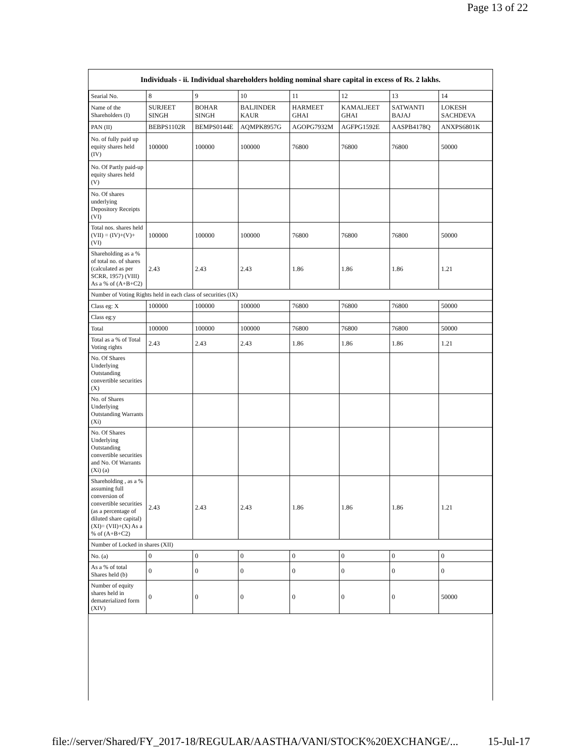Page 13 of 22
| Individuals - ii. Individual shareholders holding nominal share capital in excess of Rs. 2 lakhs. | | | | | | | |
| --- | --- | --- | --- | --- | --- | --- | --- |
| Searial No. | 8 | 9 | 10 | 11 | 12 | 13 | 14 |
| Name of the Shareholders (I) | SURJEET SINGH | BOHAR SINGH | BALJINDER KAUR | HARMEET GHAI | KAMALJEET GHAI | SATWANTI BAJAJ | LOKESH SACHDEVA |
| PAN (II) | BEBPS1102R | BEMPS0144E | AQMPK8957G | AGOPG7932M | AGFPG1592E | AASPB4178Q | ANXPS6801K |
| No. of fully paid up equity shares held (IV) | 100000 | 100000 | 100000 | 76800 | 76800 | 76800 | 50000 |
| No. Of Partly paid-up equity shares held (V) | | | | | | | |
| No. Of shares underlying Depository Receipts (VI) | | | | | | | |
| Total nos. shares held (VII) = (IV)+(V)+ (VI) | 100000 | 100000 | 100000 | 76800 | 76800 | 76800 | 50000 |
| Shareholding as a % of total no. of shares (calculated as per SCRR, 1957) (VIII) As a % of (A+B+C2) | 2.43 | 2.43 | 2.43 | 1.86 | 1.86 | 1.86 | 1.21 |
| Number of Voting Rights held in each class of securities (IX) | | | | | | | |
| Class eg: X | 100000 | 100000 | 100000 | 76800 | 76800 | 76800 | 50000 |
| Class eg:y | | | | | | | |
| Total | 100000 | 100000 | 100000 | 76800 | 76800 | 76800 | 50000 |
| Total as a % of Total Voting rights | 2.43 | 2.43 | 2.43 | 1.86 | 1.86 | 1.86 | 1.21 |
| No. Of Shares Underlying Outstanding convertible securities (X) | | | | | | | |
| No. of Shares Underlying Outstanding Warrants (Xi) | | | | | | | |
| No. Of Shares Underlying Outstanding convertible securities and No. Of Warrants (Xi) (a) | | | | | | | |
| Shareholding , as a % assuming full conversion of convertible securities (as a percentage of diluted share capital) (XI)= (VII)+(X) As a % of (A+B+C2) | 2.43 | 2.43 | 2.43 | 1.86 | 1.86 | 1.86 | 1.21 |
| Number of Locked in shares (XII) | | | | | | | |
| No. (a) | 0 | 0 | 0 | 0 | 0 | 0 | 0 |
| As a % of total Shares held (b) | 0 | 0 | 0 | 0 | 0 | 0 | 0 |
| Number of equity shares held in dematerialized form (XIV) | 0 | 0 | 0 | 0 | 0 | 0 | 50000 |
file://server/Shared/FY_2017-18/REGULAR/AASTHA/VANI/STOCK%20EXCHANGE/... 15-Jul-17